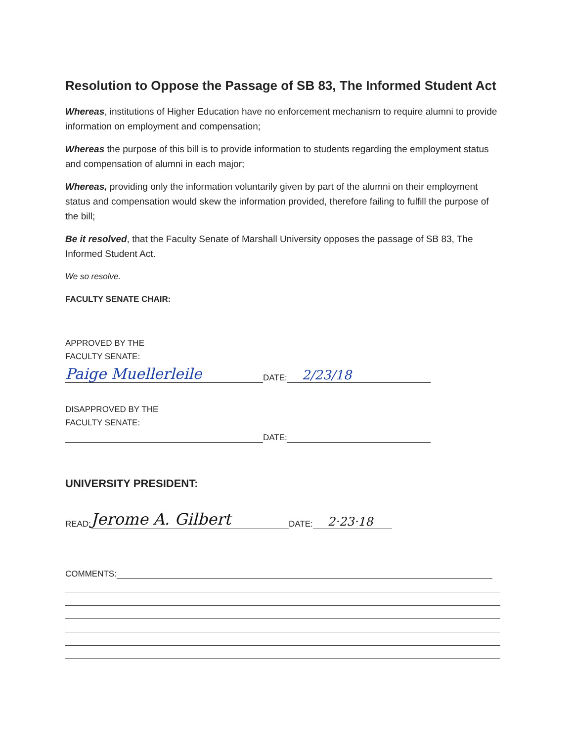Resolution to Oppose the Passage of SB 83, The Informed Student Act
Whereas, institutions of Higher Education have no enforcement mechanism to require alumni to provide information on employment and compensation;
Whereas the purpose of this bill is to provide information to students regarding the employment status and compensation of alumni in each major;
Whereas, providing only the information voluntarily given by part of the alumni on their employment status and compensation would skew the information provided, therefore failing to fulfill the purpose of the bill;
Be it resolved, that the Faculty Senate of Marshall University opposes the passage of SB 83, The Informed Student Act.
We so resolve.
FACULTY SENATE CHAIR:
APPROVED BY THE
FACULTY SENATE:
Paige Muellerleile DATE: 2/23/18
DISAPPROVED BY THE
FACULTY SENATE:
DATE:
UNIVERSITY PRESIDENT:
READ: Jerome A. Gilbert DATE: 2·23·18
COMMENTS: